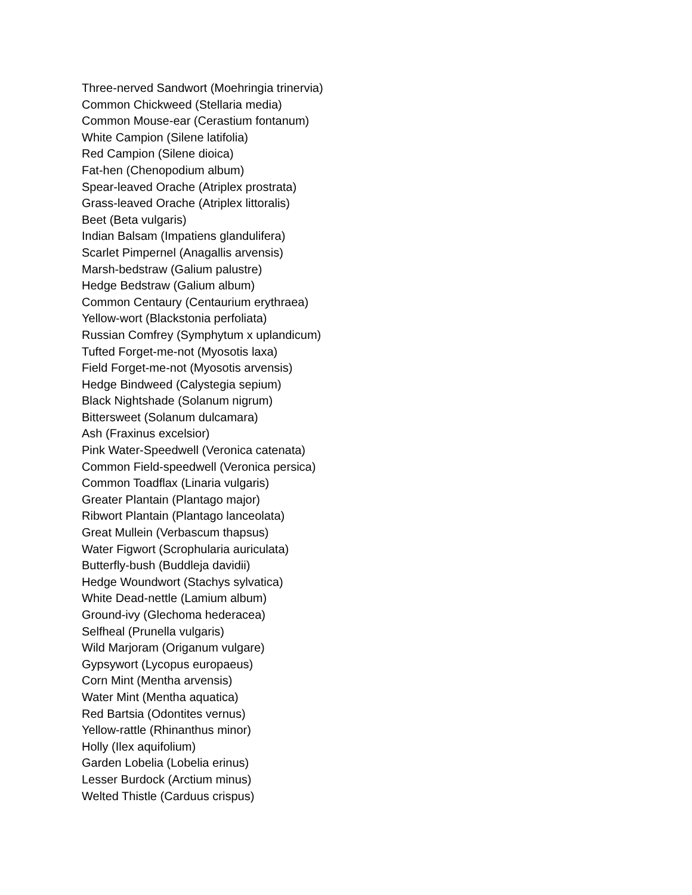Three-nerved Sandwort (Moehringia trinervia)
Common Chickweed (Stellaria media)
Common Mouse-ear (Cerastium fontanum)
White Campion (Silene latifolia)
Red Campion (Silene dioica)
Fat-hen (Chenopodium album)
Spear-leaved Orache (Atriplex prostrata)
Grass-leaved Orache (Atriplex littoralis)
Beet (Beta vulgaris)
Indian Balsam (Impatiens glandulifera)
Scarlet Pimpernel (Anagallis arvensis)
Marsh-bedstraw (Galium palustre)
Hedge Bedstraw (Galium album)
Common Centaury (Centaurium erythraea)
Yellow-wort (Blackstonia perfoliata)
Russian Comfrey (Symphytum x uplandicum)
Tufted Forget-me-not (Myosotis laxa)
Field Forget-me-not (Myosotis arvensis)
Hedge Bindweed (Calystegia sepium)
Black Nightshade (Solanum nigrum)
Bittersweet (Solanum dulcamara)
Ash (Fraxinus excelsior)
Pink Water-Speedwell (Veronica catenata)
Common Field-speedwell (Veronica persica)
Common Toadflax (Linaria vulgaris)
Greater Plantain (Plantago major)
Ribwort Plantain (Plantago lanceolata)
Great Mullein (Verbascum thapsus)
Water Figwort (Scrophularia auriculata)
Butterfly-bush (Buddleja davidii)
Hedge Woundwort (Stachys sylvatica)
White Dead-nettle (Lamium album)
Ground-ivy (Glechoma hederacea)
Selfheal (Prunella vulgaris)
Wild Marjoram (Origanum vulgare)
Gypsywort (Lycopus europaeus)
Corn Mint (Mentha arvensis)
Water Mint (Mentha aquatica)
Red Bartsia (Odontites vernus)
Yellow-rattle (Rhinanthus minor)
Holly (Ilex aquifolium)
Garden Lobelia (Lobelia erinus)
Lesser Burdock (Arctium minus)
Welted Thistle (Carduus crispus)